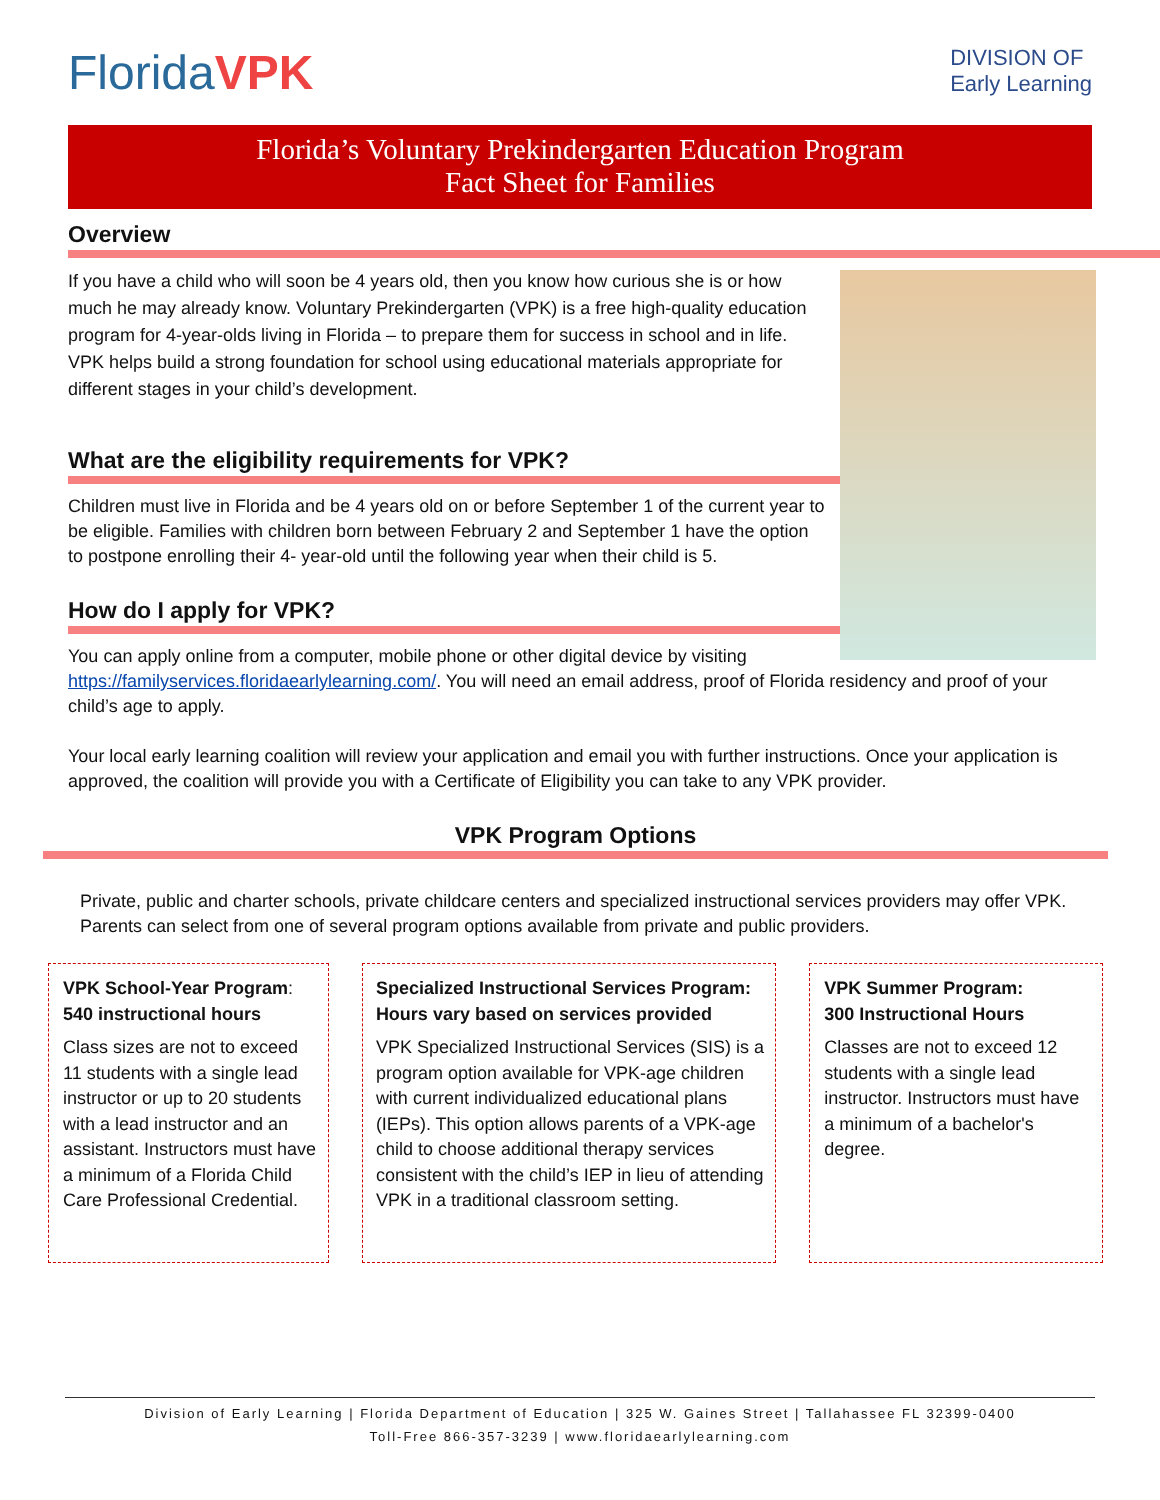FloridaVPK
DIVISION OF
Early Learning
Florida’s Voluntary Prekindergarten Education Program
Fact Sheet for Families
Overview
If you have a child who will soon be 4 years old, then you know how curious she is or how much he may already know. Voluntary Prekindergarten (VPK) is a free high-quality education program for 4-year-olds living in Florida – to prepare them for success in school and in life. VPK helps build a strong foundation for school using educational materials appropriate for different stages in your child’s development.
What are the eligibility requirements for VPK?
Children must live in Florida and be 4 years old on or before September 1 of the current year to be eligible. Families with children born between February 2 and September 1 have the option to postpone enrolling their 4- year-old until the following year when their child is 5.
How do I apply for VPK?
You can apply online from a computer, mobile phone or other digital device by visiting https://familyservices.floridaearlylearning.com/. You will need an email address, proof of Florida residency and proof of your child’s age to apply.
Your local early learning coalition will review your application and email you with further instructions. Once your application is approved, the coalition will provide you with a Certificate of Eligibility you can take to any VPK provider.
VPK Program Options
Private, public and charter schools, private childcare centers and specialized instructional services providers may offer VPK. Parents can select from one of several program options available from private and public providers.
VPK School-Year Program:
540 instructional hours
Class sizes are not to exceed 11 students with a single lead instructor or up to 20 students with a lead instructor and an assistant. Instructors must have a minimum of a Florida Child Care Professional Credential.
Specialized Instructional Services Program: Hours vary based on services provided
VPK Specialized Instructional Services (SIS) is a program option available for VPK-age children with current individualized educational plans (IEPs). This option allows parents of a VPK-age child to choose additional therapy services consistent with the child’s IEP in lieu of attending VPK in a traditional classroom setting.
VPK Summer Program:
300 Instructional Hours
Classes are not to exceed 12 students with a single lead instructor. Instructors must have a minimum of a bachelor's degree.
Division of Early Learning | Florida Department of Education | 325 W. Gaines Street | Tallahassee FL 32399-0400
Toll-Free 866-357-3239 | www.floridaearlylearning.com